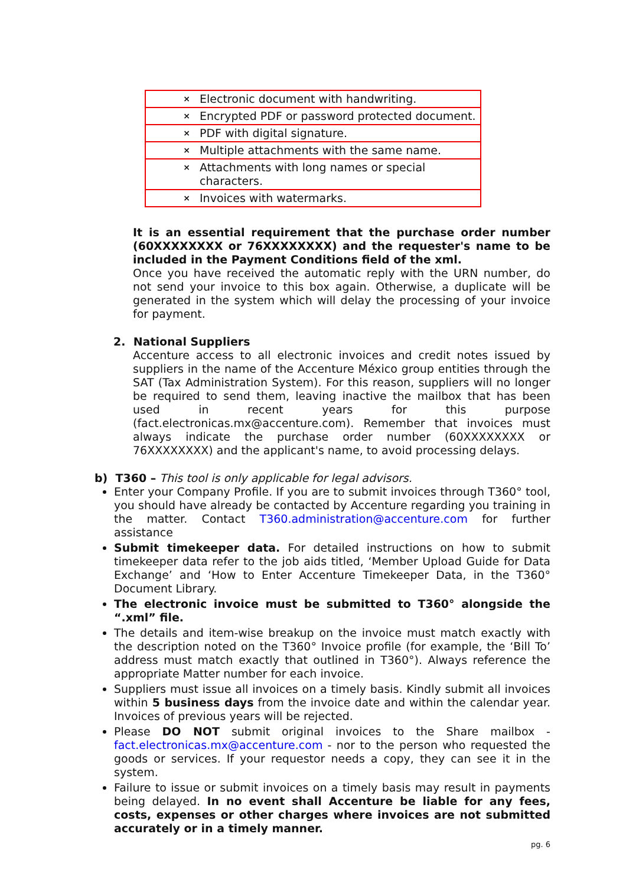| × Electronic document with handwriting. |
| × Encrypted PDF or password protected document. |
| × PDF with digital signature. |
| × Multiple attachments with the same name. |
| × Attachments with long names or special characters. |
| × Invoices with watermarks. |
It is an essential requirement that the purchase order number (60XXXXXXXX or 76XXXXXXXX) and the requester's name to be included in the Payment Conditions field of the xml.
Once you have received the automatic reply with the URN number, do not send your invoice to this box again. Otherwise, a duplicate will be generated in the system which will delay the processing of your invoice for payment.
2. National Suppliers
Accenture access to all electronic invoices and credit notes issued by suppliers in the name of the Accenture México group entities through the SAT (Tax Administration System). For this reason, suppliers will no longer be required to send them, leaving inactive the mailbox that has been used in recent years for this purpose (fact.electronicas.mx@accenture.com). Remember that invoices must always indicate the purchase order number (60XXXXXXXX or 76XXXXXXXX) and the applicant's name, to avoid processing delays.
b) T360 – This tool is only applicable for legal advisors.
Enter your Company Profile. If you are to submit invoices through T360° tool, you should have already be contacted by Accenture regarding you training in the matter. Contact T360.administration@accenture.com for further assistance
Submit timekeeper data. For detailed instructions on how to submit timekeeper data refer to the job aids titled, ‘Member Upload Guide for Data Exchange’ and ‘How to Enter Accenture Timekeeper Data, in the T360° Document Library.
The electronic invoice must be submitted to T360° alongside the “.xml” file.
The details and item-wise breakup on the invoice must match exactly with the description noted on the T360° Invoice profile (for example, the ‘Bill To’ address must match exactly that outlined in T360°). Always reference the appropriate Matter number for each invoice.
Suppliers must issue all invoices on a timely basis. Kindly submit all invoices within 5 business days from the invoice date and within the calendar year. Invoices of previous years will be rejected.
Please DO NOT submit original invoices to the Share mailbox - fact.electronicas.mx@accenture.com - nor to the person who requested the goods or services. If your requestor needs a copy, they can see it in the system.
Failure to issue or submit invoices on a timely basis may result in payments being delayed. In no event shall Accenture be liable for any fees, costs, expenses or other charges where invoices are not submitted accurately or in a timely manner.
pg. 6